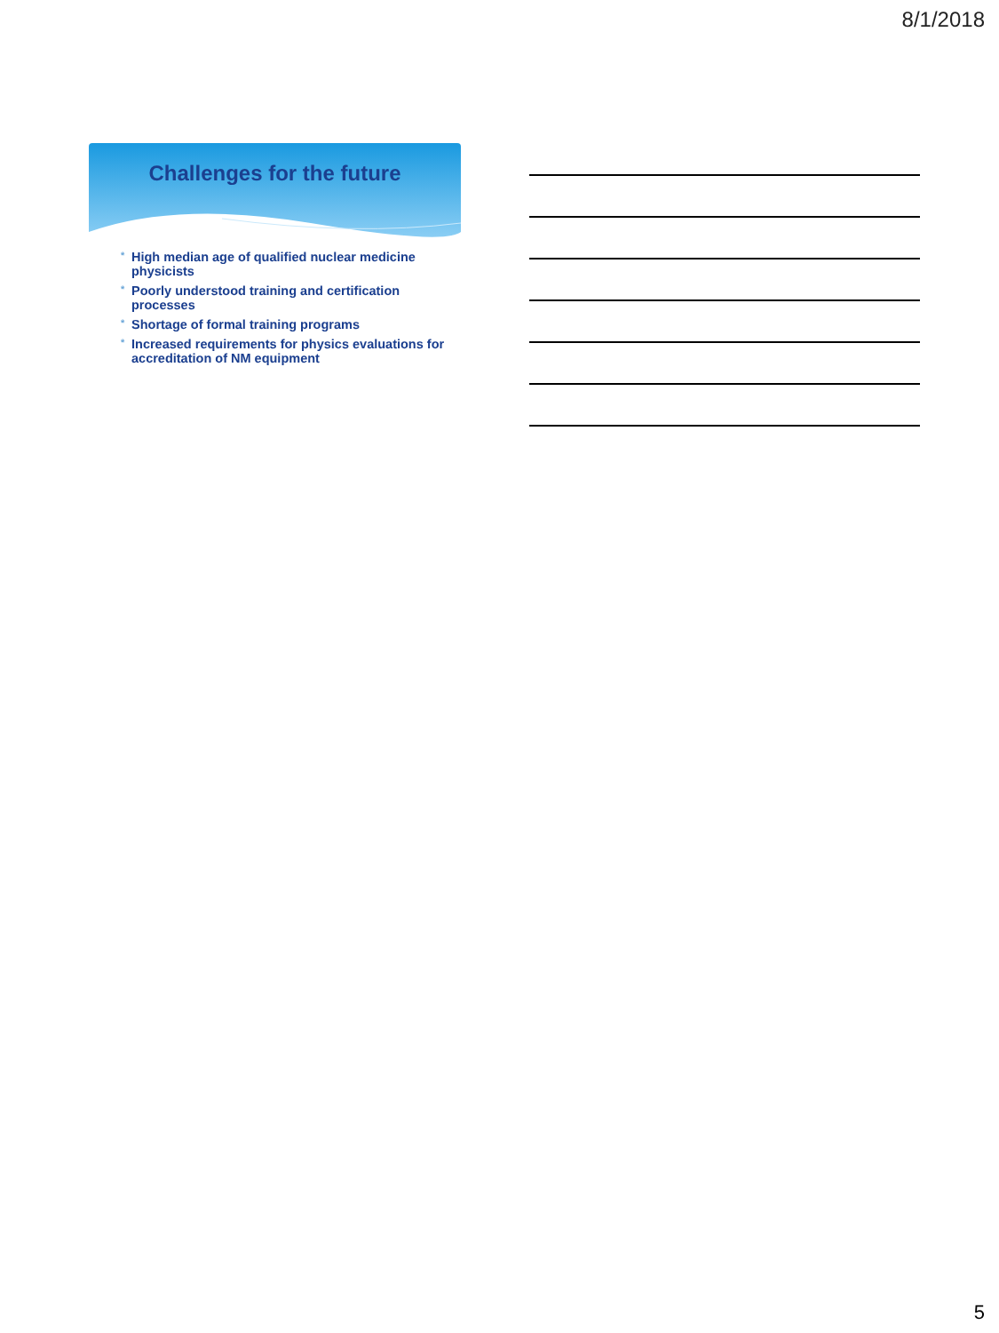8/1/2018
Challenges for the future
* High median age of qualified nuclear medicine physicists
* Poorly understood training and certification processes
* Shortage of formal training programs
* Increased requirements for physics evaluations for accreditation of NM equipment
5